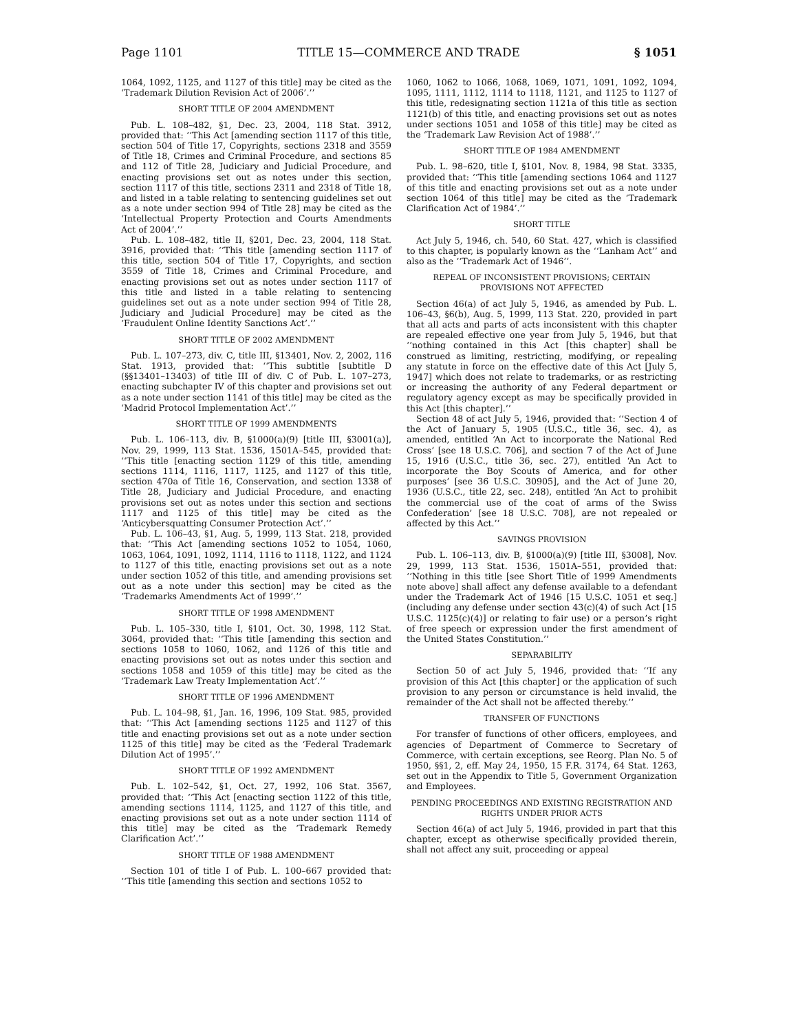Page 1101 TITLE 15—COMMERCE AND TRADE § 1051
1064, 1092, 1125, and 1127 of this title] may be cited as the ‘Trademark Dilution Revision Act of 2006’.’’
SHORT TITLE OF 2004 AMENDMENT
Pub. L. 108–482, §1, Dec. 23, 2004, 118 Stat. 3912, provided that: ‘‘This Act [amending section 1117 of this title, section 504 of Title 17, Copyrights, sections 2318 and 3559 of Title 18, Crimes and Criminal Procedure, and sections 85 and 112 of Title 28, Judiciary and Judicial Procedure, and enacting provisions set out as notes under this section, section 1117 of this title, sections 2311 and 2318 of Title 18, and listed in a table relating to sentencing guidelines set out as a note under section 994 of Title 28] may be cited as the ‘Intellectual Property Protection and Courts Amendments Act of 2004’.’’
Pub. L. 108–482, title II, §201, Dec. 23, 2004, 118 Stat. 3916, provided that: ‘‘This title [amending section 1117 of this title, section 504 of Title 17, Copyrights, and section 3559 of Title 18, Crimes and Criminal Procedure, and enacting provisions set out as notes under section 1117 of this title and listed in a table relating to sentencing guidelines set out as a note under section 994 of Title 28, Judiciary and Judicial Procedure] may be cited as the ‘Fraudulent Online Identity Sanctions Act’.’’
SHORT TITLE OF 2002 AMENDMENT
Pub. L. 107–273, div. C, title III, §13401, Nov. 2, 2002, 116 Stat. 1913, provided that: ‘‘This subtitle [subtitle D (§§13401–13403) of title III of div. C of Pub. L. 107–273, enacting subchapter IV of this chapter and provisions set out as a note under section 1141 of this title] may be cited as the ‘Madrid Protocol Implementation Act’.’’
SHORT TITLE OF 1999 AMENDMENTS
Pub. L. 106–113, div. B, §1000(a)(9) [title III, §3001(a)], Nov. 29, 1999, 113 Stat. 1536, 1501A–545, provided that: ‘‘This title [enacting section 1129 of this title, amending sections 1114, 1116, 1117, 1125, and 1127 of this title, section 470a of Title 16, Conservation, and section 1338 of Title 28, Judiciary and Judicial Procedure, and enacting provisions set out as notes under this section and sections 1117 and 1125 of this title] may be cited as the ‘Anticybersquatting Consumer Protection Act’.’’
Pub. L. 106–43, §1, Aug. 5, 1999, 113 Stat. 218, provided that: ‘‘This Act [amending sections 1052 to 1054, 1060, 1063, 1064, 1091, 1092, 1114, 1116 to 1118, 1122, and 1124 to 1127 of this title, enacting provisions set out as a note under section 1052 of this title, and amending provisions set out as a note under this section] may be cited as the ‘Trademarks Amendments Act of 1999’.’’
SHORT TITLE OF 1998 AMENDMENT
Pub. L. 105–330, title I, §101, Oct. 30, 1998, 112 Stat. 3064, provided that: ‘‘This title [amending this section and sections 1058 to 1060, 1062, and 1126 of this title and enacting provisions set out as notes under this section and sections 1058 and 1059 of this title] may be cited as the ‘Trademark Law Treaty Implementation Act’.’’
SHORT TITLE OF 1996 AMENDMENT
Pub. L. 104–98, §1, Jan. 16, 1996, 109 Stat. 985, provided that: ‘‘This Act [amending sections 1125 and 1127 of this title and enacting provisions set out as a note under section 1125 of this title] may be cited as the ‘Federal Trademark Dilution Act of 1995’.’’
SHORT TITLE OF 1992 AMENDMENT
Pub. L. 102–542, §1, Oct. 27, 1992, 106 Stat. 3567, provided that: ‘‘This Act [enacting section 1122 of this title, amending sections 1114, 1125, and 1127 of this title, and enacting provisions set out as a note under section 1114 of this title] may be cited as the ‘Trademark Remedy Clarification Act’.’’
SHORT TITLE OF 1988 AMENDMENT
Section 101 of title I of Pub. L. 100–667 provided that: ‘‘This title [amending this section and sections 1052 to
1060, 1062 to 1066, 1068, 1069, 1071, 1091, 1092, 1094, 1095, 1111, 1112, 1114 to 1118, 1121, and 1125 to 1127 of this title, redesignating section 1121a of this title as section 1121(b) of this title, and enacting provisions set out as notes under sections 1051 and 1058 of this title] may be cited as the ‘Trademark Law Revision Act of 1988’.’’
SHORT TITLE OF 1984 AMENDMENT
Pub. L. 98–620, title I, §101, Nov. 8, 1984, 98 Stat. 3335, provided that: ‘‘This title [amending sections 1064 and 1127 of this title and enacting provisions set out as a note under section 1064 of this title] may be cited as the ‘Trademark Clarification Act of 1984’.’’
SHORT TITLE
Act July 5, 1946, ch. 540, 60 Stat. 427, which is classified to this chapter, is popularly known as the ‘‘Lanham Act’’ and also as the ‘‘Trademark Act of 1946’’.
REPEAL OF INCONSISTENT PROVISIONS; CERTAIN PROVISIONS NOT AFFECTED
Section 46(a) of act July 5, 1946, as amended by Pub. L. 106–43, §6(b), Aug. 5, 1999, 113 Stat. 220, provided in part that all acts and parts of acts inconsistent with this chapter are repealed effective one year from July 5, 1946, but that ‘‘nothing contained in this Act [this chapter] shall be construed as limiting, restricting, modifying, or repealing any statute in force on the effective date of this Act [July 5, 1947] which does not relate to trademarks, or as restricting or increasing the authority of any Federal department or regulatory agency except as may be specifically provided in this Act [this chapter].’’
Section 48 of act July 5, 1946, provided that: ‘‘Section 4 of the Act of January 5, 1905 (U.S.C., title 36, sec. 4), as amended, entitled ‘An Act to incorporate the National Red Cross’ [see 18 U.S.C. 706], and section 7 of the Act of June 15, 1916 (U.S.C., title 36, sec. 27), entitled ‘An Act to incorporate the Boy Scouts of America, and for other purposes’ [see 36 U.S.C. 30905], and the Act of June 20, 1936 (U.S.C., title 22, sec. 248), entitled ‘An Act to prohibit the commercial use of the coat of arms of the Swiss Confederation’ [see 18 U.S.C. 708], are not repealed or affected by this Act.’’
SAVINGS PROVISION
Pub. L. 106–113, div. B, §1000(a)(9) [title III, §3008], Nov. 29, 1999, 113 Stat. 1536, 1501A–551, provided that: ‘‘Nothing in this title [see Short Title of 1999 Amendments note above] shall affect any defense available to a defendant under the Trademark Act of 1946 [15 U.S.C. 1051 et seq.] (including any defense under section 43(c)(4) of such Act [15 U.S.C. 1125(c)(4)] or relating to fair use) or a person’s right of free speech or expression under the first amendment of the United States Constitution.’’
SEPARABILITY
Section 50 of act July 5, 1946, provided that: ‘‘If any provision of this Act [this chapter] or the application of such provision to any person or circumstance is held invalid, the remainder of the Act shall not be affected thereby.’’
TRANSFER OF FUNCTIONS
For transfer of functions of other officers, employees, and agencies of Department of Commerce to Secretary of Commerce, with certain exceptions, see Reorg. Plan No. 5 of 1950, §§1, 2, eff. May 24, 1950, 15 F.R. 3174, 64 Stat. 1263, set out in the Appendix to Title 5, Government Organization and Employees.
PENDING PROCEEDINGS AND EXISTING REGISTRATION AND RIGHTS UNDER PRIOR ACTS
Section 46(a) of act July 5, 1946, provided in part that this chapter, except as otherwise specifically provided therein, shall not affect any suit, proceeding or appeal